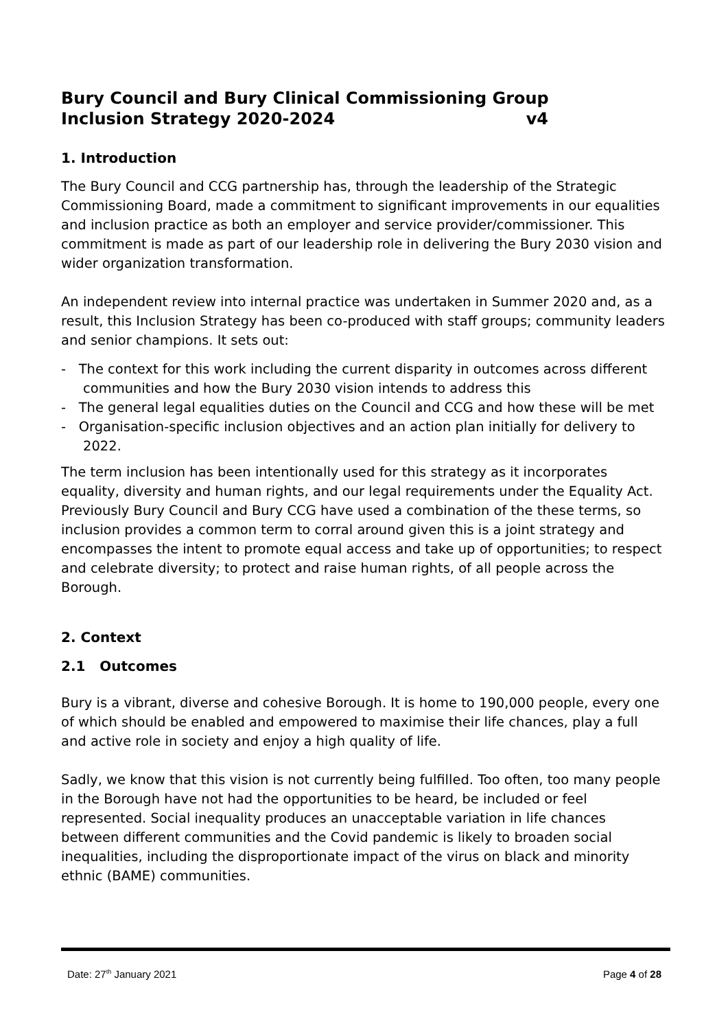Bury Council and Bury Clinical Commissioning Group
Inclusion Strategy 2020-2024 v4
1. Introduction
The Bury Council and CCG partnership has, through the leadership of the Strategic Commissioning Board, made a commitment to significant improvements in our equalities and inclusion practice as both an employer and service provider/commissioner. This commitment is made as part of our leadership role in delivering the Bury 2030 vision and wider organization transformation.
An independent review into internal practice was undertaken in Summer 2020 and, as a result, this Inclusion Strategy has been co-produced with staff groups; community leaders and senior champions. It sets out:
- The context for this work including the current disparity in outcomes across different communities and how the Bury 2030 vision intends to address this
- The general legal equalities duties on the Council and CCG and how these will be met
- Organisation-specific inclusion objectives and an action plan initially for delivery to 2022.
The term inclusion has been intentionally used for this strategy as it incorporates equality, diversity and human rights, and our legal requirements under the Equality Act. Previously Bury Council and Bury CCG have used a combination of the these terms, so inclusion provides a common term to corral around given this is a joint strategy and encompasses the intent to promote equal access and take up of opportunities; to respect and celebrate diversity; to protect and raise human rights, of all people across the Borough.
2. Context
2.1 Outcomes
Bury is a vibrant, diverse and cohesive Borough. It is home to 190,000 people, every one of which should be enabled and empowered to maximise their life chances, play a full and active role in society and enjoy a high quality of life.
Sadly, we know that this vision is not currently being fulfilled. Too often, too many people in the Borough have not had the opportunities to be heard, be included or feel represented. Social inequality produces an unacceptable variation in life chances between different communities and the Covid pandemic is likely to broaden social inequalities, including the disproportionate impact of the virus on black and minority ethnic (BAME) communities.
Date: 27<sup>th</sup> January 2021 Page 4 of 28